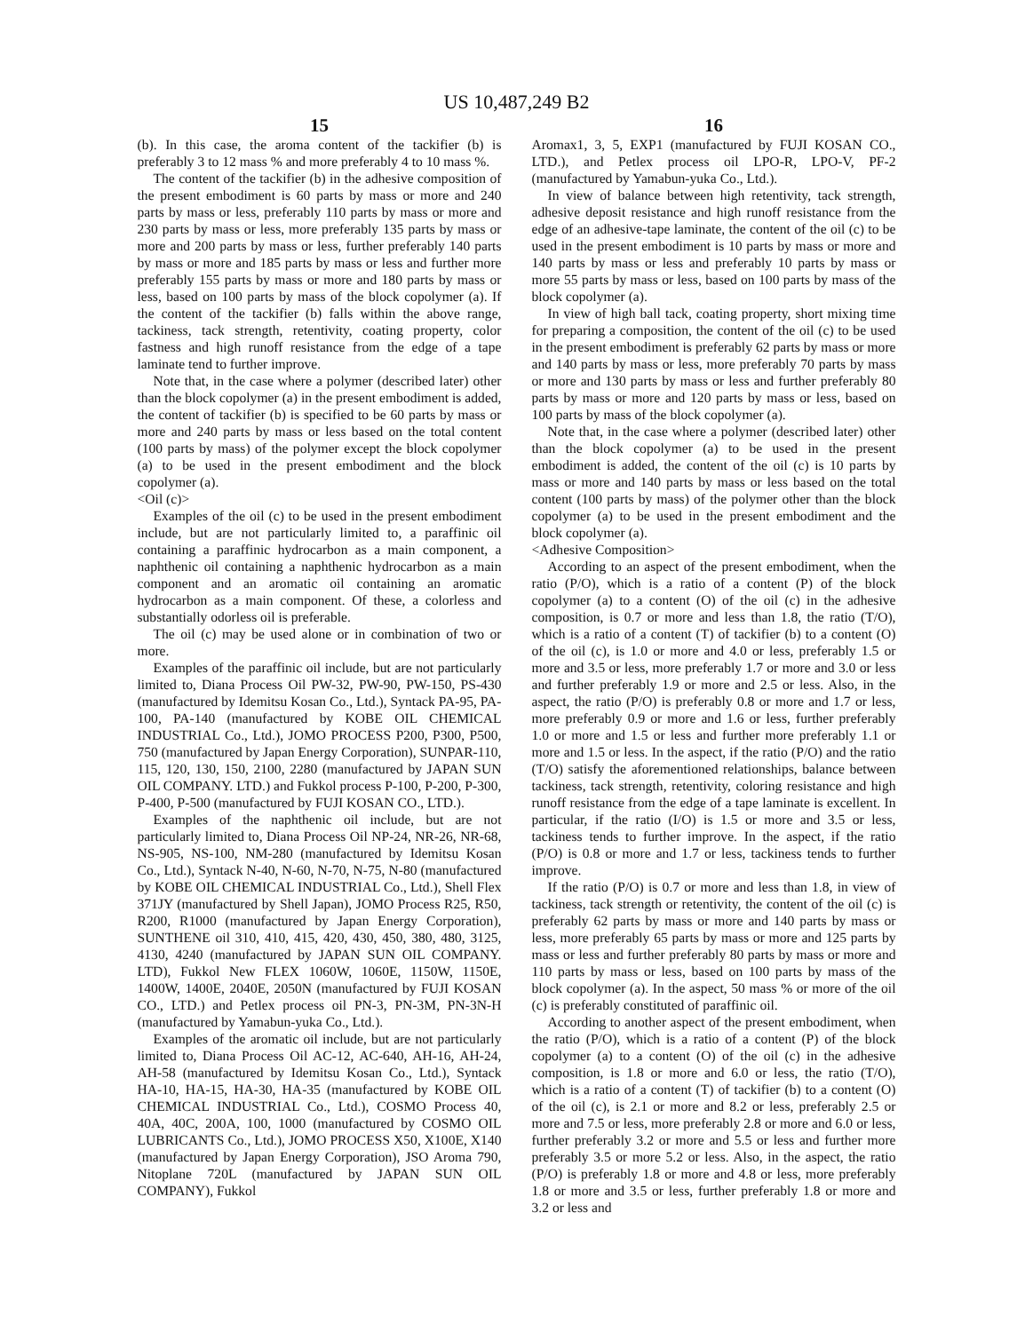US 10,487,249 B2
15
(b). In this case, the aroma content of the tackifier (b) is preferably 3 to 12 mass % and more preferably 4 to 10 mass %.
The content of the tackifier (b) in the adhesive composition of the present embodiment is 60 parts by mass or more and 240 parts by mass or less, preferably 110 parts by mass or more and 230 parts by mass or less, more preferably 135 parts by mass or more and 200 parts by mass or less, further preferably 140 parts by mass or more and 185 parts by mass or less and further more preferably 155 parts by mass or more and 180 parts by mass or less, based on 100 parts by mass of the block copolymer (a). If the content of the tackifier (b) falls within the above range, tackiness, tack strength, retentivity, coating property, color fastness and high runoff resistance from the edge of a tape laminate tend to further improve.
Note that, in the case where a polymer (described later) other than the block copolymer (a) in the present embodiment is added, the content of tackifier (b) is specified to be 60 parts by mass or more and 240 parts by mass or less based on the total content (100 parts by mass) of the polymer except the block copolymer (a) to be used in the present embodiment and the block copolymer (a).
<Oil (c)>
Examples of the oil (c) to be used in the present embodiment include, but are not particularly limited to, a paraffinic oil containing a paraffinic hydrocarbon as a main component, a naphthenic oil containing a naphthenic hydrocarbon as a main component and an aromatic oil containing an aromatic hydrocarbon as a main component. Of these, a colorless and substantially odorless oil is preferable.
The oil (c) may be used alone or in combination of two or more.
Examples of the paraffinic oil include, but are not particularly limited to, Diana Process Oil PW-32, PW-90, PW-150, PS-430 (manufactured by Idemitsu Kosan Co., Ltd.), Syntack PA-95, PA-100, PA-140 (manufactured by KOBE OIL CHEMICAL INDUSTRIAL Co., Ltd.), JOMO PROCESS P200, P300, P500, 750 (manufactured by Japan Energy Corporation), SUNPAR-110, 115, 120, 130, 150, 2100, 2280 (manufactured by JAPAN SUN OIL COMPANY. LTD.) and Fukkol process P-100, P-200, P-300, P-400, P-500 (manufactured by FUJI KOSAN CO., LTD.).
Examples of the naphthenic oil include, but are not particularly limited to, Diana Process Oil NP-24, NR-26, NR-68, NS-905, NS-100, NM-280 (manufactured by Idemitsu Kosan Co., Ltd.), Syntack N-40, N-60, N-70, N-75, N-80 (manufactured by KOBE OIL CHEMICAL INDUSTRIAL Co., Ltd.), Shell Flex 371JY (manufactured by Shell Japan), JOMO Process R25, R50, R200, R1000 (manufactured by Japan Energy Corporation), SUNTHENE oil 310, 410, 415, 420, 430, 450, 380, 480, 3125, 4130, 4240 (manufactured by JAPAN SUN OIL COMPANY. LTD), Fukkol New FLEX 1060W, 1060E, 1150W, 1150E, 1400W, 1400E, 2040E, 2050N (manufactured by FUJI KOSAN CO., LTD.) and Petlex process oil PN-3, PN-3M, PN-3N-H (manufactured by Yamabun-yuka Co., Ltd.).
Examples of the aromatic oil include, but are not particularly limited to, Diana Process Oil AC-12, AC-640, AH-16, AH-24, AH-58 (manufactured by Idemitsu Kosan Co., Ltd.), Syntack HA-10, HA-15, HA-30, HA-35 (manufactured by KOBE OIL CHEMICAL INDUSTRIAL Co., Ltd.), COSMO Process 40, 40A, 40C, 200A, 100, 1000 (manufactured by COSMO OIL LUBRICANTS Co., Ltd.), JOMO PROCESS X50, X100E, X140 (manufactured by Japan Energy Corporation), JSO Aroma 790, Nitoplane 720L (manufactured by JAPAN SUN OIL COMPANY), Fukkol
16
Aromax1, 3, 5, EXP1 (manufactured by FUJI KOSAN CO., LTD.), and Petlex process oil LPO-R, LPO-V, PF-2 (manufactured by Yamabun-yuka Co., Ltd.).
In view of balance between high retentivity, tack strength, adhesive deposit resistance and high runoff resistance from the edge of an adhesive-tape laminate, the content of the oil (c) to be used in the present embodiment is 10 parts by mass or more and 140 parts by mass or less and preferably 10 parts by mass or more 55 parts by mass or less, based on 100 parts by mass of the block copolymer (a).
In view of high ball tack, coating property, short mixing time for preparing a composition, the content of the oil (c) to be used in the present embodiment is preferably 62 parts by mass or more and 140 parts by mass or less, more preferably 70 parts by mass or more and 130 parts by mass or less and further preferably 80 parts by mass or more and 120 parts by mass or less, based on 100 parts by mass of the block copolymer (a).
Note that, in the case where a polymer (described later) other than the block copolymer (a) to be used in the present embodiment is added, the content of the oil (c) is 10 parts by mass or more and 140 parts by mass or less based on the total content (100 parts by mass) of the polymer other than the block copolymer (a) to be used in the present embodiment and the block copolymer (a).
<Adhesive Composition>
According to an aspect of the present embodiment, when the ratio (P/O), which is a ratio of a content (P) of the block copolymer (a) to a content (O) of the oil (c) in the adhesive composition, is 0.7 or more and less than 1.8, the ratio (T/O), which is a ratio of a content (T) of tackifier (b) to a content (O) of the oil (c), is 1.0 or more and 4.0 or less, preferably 1.5 or more and 3.5 or less, more preferably 1.7 or more and 3.0 or less and further preferably 1.9 or more and 2.5 or less. Also, in the aspect, the ratio (P/O) is preferably 0.8 or more and 1.7 or less, more preferably 0.9 or more and 1.6 or less, further preferably 1.0 or more and 1.5 or less and further more preferably 1.1 or more and 1.5 or less. In the aspect, if the ratio (P/O) and the ratio (T/O) satisfy the aforementioned relationships, balance between tackiness, tack strength, retentivity, coloring resistance and high runoff resistance from the edge of a tape laminate is excellent. In particular, if the ratio (I/O) is 1.5 or more and 3.5 or less, tackiness tends to further improve. In the aspect, if the ratio (P/O) is 0.8 or more and 1.7 or less, tackiness tends to further improve.
If the ratio (P/O) is 0.7 or more and less than 1.8, in view of tackiness, tack strength or retentivity, the content of the oil (c) is preferably 62 parts by mass or more and 140 parts by mass or less, more preferably 65 parts by mass or more and 125 parts by mass or less and further preferably 80 parts by mass or more and 110 parts by mass or less, based on 100 parts by mass of the block copolymer (a). In the aspect, 50 mass % or more of the oil (c) is preferably constituted of paraffinic oil.
According to another aspect of the present embodiment, when the ratio (P/O), which is a ratio of a content (P) of the block copolymer (a) to a content (O) of the oil (c) in the adhesive composition, is 1.8 or more and 6.0 or less, the ratio (T/O), which is a ratio of a content (T) of tackifier (b) to a content (O) of the oil (c), is 2.1 or more and 8.2 or less, preferably 2.5 or more and 7.5 or less, more preferably 2.8 or more and 6.0 or less, further preferably 3.2 or more and 5.5 or less and further more preferably 3.5 or more 5.2 or less. Also, in the aspect, the ratio (P/O) is preferably 1.8 or more and 4.8 or less, more preferably 1.8 or more and 3.5 or less, further preferably 1.8 or more and 3.2 or less and